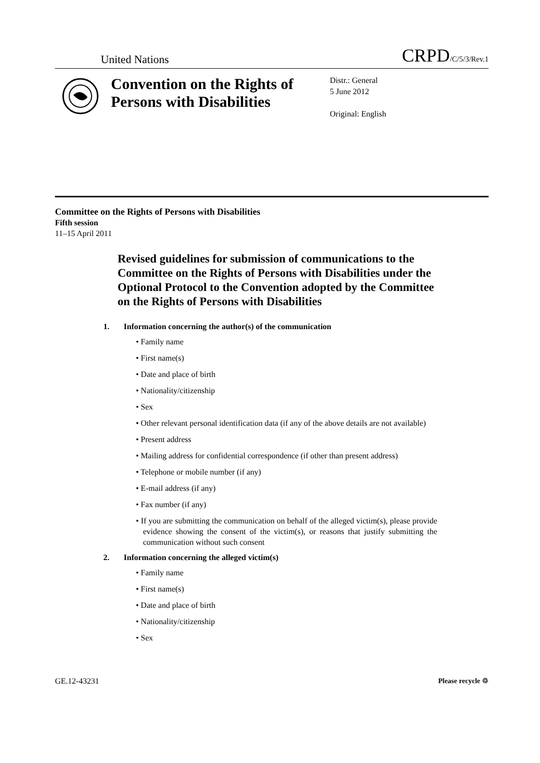United Nations
CRPD/C/5/3/Rev.1
Convention on the Rights of Persons with Disabilities
Distr.: General
5 June 2012
Original: English
Committee on the Rights of Persons with Disabilities
Fifth session
11–15 April 2011
Revised guidelines for submission of communications to the Committee on the Rights of Persons with Disabilities under the Optional Protocol to the Convention adopted by the Committee on the Rights of Persons with Disabilities
1. Information concerning the author(s) of the communication
• Family name
• First name(s)
• Date and place of birth
• Nationality/citizenship
• Sex
• Other relevant personal identification data (if any of the above details are not available)
• Present address
• Mailing address for confidential correspondence (if other than present address)
• Telephone or mobile number (if any)
• E-mail address (if any)
• Fax number (if any)
• If you are submitting the communication on behalf of the alleged victim(s), please provide evidence showing the consent of the victim(s), or reasons that justify submitting the communication without such consent
2. Information concerning the alleged victim(s)
• Family name
• First name(s)
• Date and place of birth
• Nationality/citizenship
• Sex
GE.12-43231 Please recycle ♲